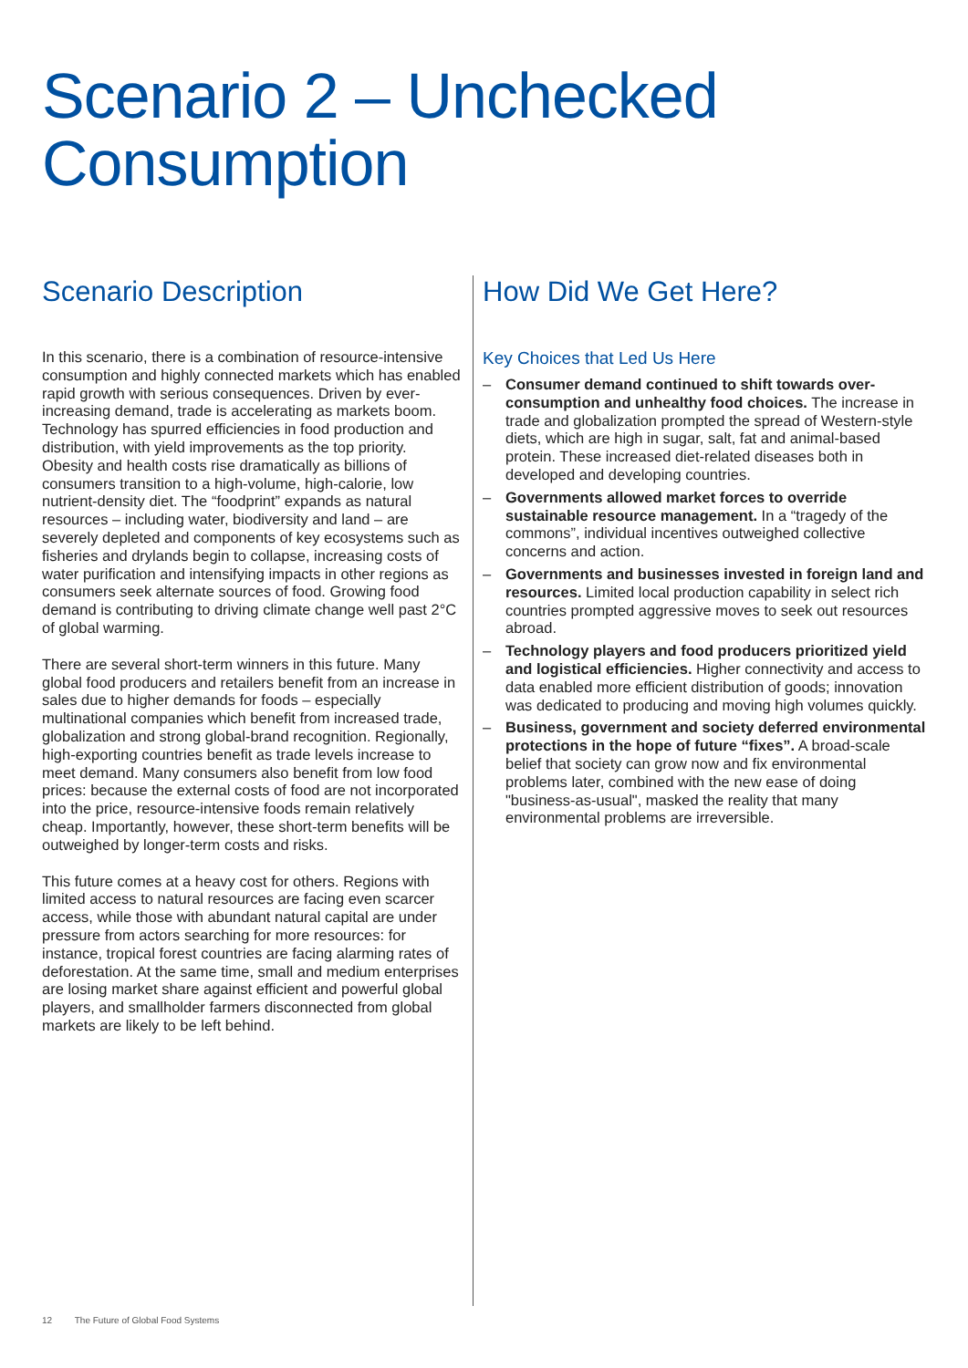Scenario 2 – Unchecked
Consumption
Scenario Description
In this scenario, there is a combination of resource-intensive consumption and highly connected markets which has enabled rapid growth with serious consequences. Driven by ever-increasing demand, trade is accelerating as markets boom. Technology has spurred efficiencies in food production and distribution, with yield improvements as the top priority. Obesity and health costs rise dramatically as billions of consumers transition to a high-volume, high-calorie, low nutrient-density diet. The “foodprint” expands as natural resources – including water, biodiversity and land – are severely depleted and components of key ecosystems such as fisheries and drylands begin to collapse, increasing costs of water purification and intensifying impacts in other regions as consumers seek alternate sources of food. Growing food demand is contributing to driving climate change well past 2°C of global warming.
There are several short-term winners in this future. Many global food producers and retailers benefit from an increase in sales due to higher demands for foods – especially multinational companies which benefit from increased trade, globalization and strong global-brand recognition. Regionally, high-exporting countries benefit as trade levels increase to meet demand. Many consumers also benefit from low food prices: because the external costs of food are not incorporated into the price, resource-intensive foods remain relatively cheap. Importantly, however, these short-term benefits will be outweighed by longer-term costs and risks.
This future comes at a heavy cost for others. Regions with limited access to natural resources are facing even scarcer access, while those with abundant natural capital are under pressure from actors searching for more resources: for instance, tropical forest countries are facing alarming rates of deforestation. At the same time, small and medium enterprises are losing market share against efficient and powerful global players, and smallholder farmers disconnected from global markets are likely to be left behind.
How Did We Get Here?
Key Choices that Led Us Here
– Consumer demand continued to shift towards over-consumption and unhealthy food choices. The increase in trade and globalization prompted the spread of Western-style diets, which are high in sugar, salt, fat and animal-based protein. These increased diet-related diseases both in developed and developing countries.
– Governments allowed market forces to override sustainable resource management. In a “tragedy of the commons”, individual incentives outweighed collective concerns and action.
– Governments and businesses invested in foreign land and resources. Limited local production capability in select rich countries prompted aggressive moves to seek out resources abroad.
– Technology players and food producers prioritized yield and logistical efficiencies. Higher connectivity and access to data enabled more efficient distribution of goods; innovation was dedicated to producing and moving high volumes quickly.
– Business, government and society deferred environmental protections in the hope of future “fixes”. A broad-scale belief that society can grow now and fix environmental problems later, combined with the new ease of doing "business-as-usual", masked the reality that many environmental problems are irreversible.
12 The Future of Global Food Systems